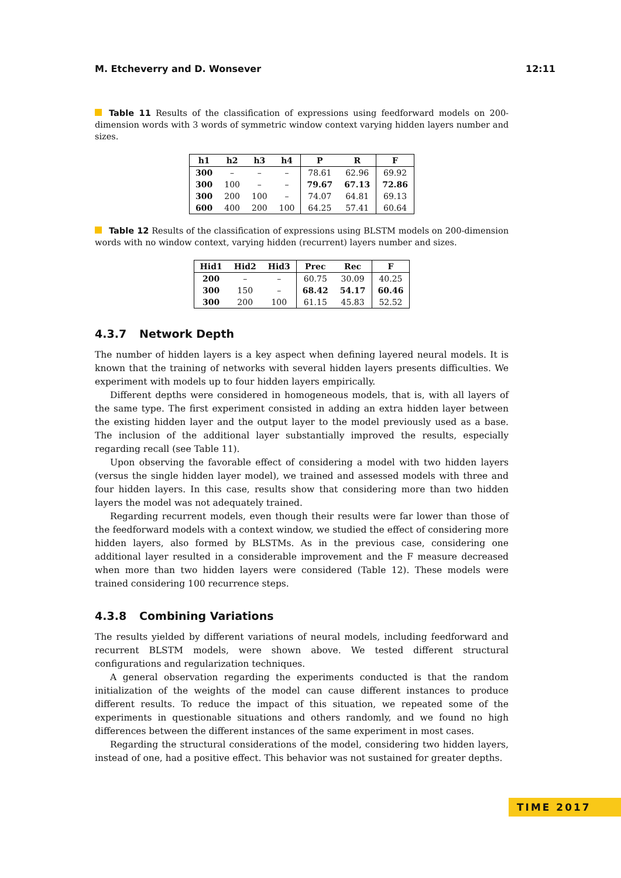M. Etcheverry and D. Wonsever 12:11
Table 11 Results of the classification of expressions using feedforward models on 200-dimension words with 3 words of symmetric window context varying hidden layers number and sizes.
| h1 | h2 | h3 | h4 | P | R | F |
| --- | --- | --- | --- | --- | --- | --- |
| 300 | – | – | – | 78.61 | 62.96 | 69.92 |
| 300 | 100 | – | – | 79.67 | 67.13 | 72.86 |
| 300 | 200 | 100 | – | 74.07 | 64.81 | 69.13 |
| 600 | 400 | 200 | 100 | 64.25 | 57.41 | 60.64 |
Table 12 Results of the classification of expressions using BLSTM models on 200-dimension words with no window context, varying hidden (recurrent) layers number and sizes.
| Hid1 | Hid2 | Hid3 | Prec | Rec | F |
| --- | --- | --- | --- | --- | --- |
| 200 | – | – | 60.75 | 30.09 | 40.25 |
| 300 | 150 | – | 68.42 | 54.17 | 60.46 |
| 300 | 200 | 100 | 61.15 | 45.83 | 52.52 |
4.3.7 Network Depth
The number of hidden layers is a key aspect when defining layered neural models. It is known that the training of networks with several hidden layers presents difficulties. We experiment with models up to four hidden layers empirically.
Different depths were considered in homogeneous models, that is, with all layers of the same type. The first experiment consisted in adding an extra hidden layer between the existing hidden layer and the output layer to the model previously used as a base. The inclusion of the additional layer substantially improved the results, especially regarding recall (see Table 11).
Upon observing the favorable effect of considering a model with two hidden layers (versus the single hidden layer model), we trained and assessed models with three and four hidden layers. In this case, results show that considering more than two hidden layers the model was not adequately trained.
Regarding recurrent models, even though their results were far lower than those of the feedforward models with a context window, we studied the effect of considering more hidden layers, also formed by BLSTMs. As in the previous case, considering one additional layer resulted in a considerable improvement and the F measure decreased when more than two hidden layers were considered (Table 12). These models were trained considering 100 recurrence steps.
4.3.8 Combining Variations
The results yielded by different variations of neural models, including feedforward and recurrent BLSTM models, were shown above. We tested different structural configurations and regularization techniques.
A general observation regarding the experiments conducted is that the random initialization of the weights of the model can cause different instances to produce different results. To reduce the impact of this situation, we repeated some of the experiments in questionable situations and others randomly, and we found no high differences between the different instances of the same experiment in most cases.
Regarding the structural considerations of the model, considering two hidden layers, instead of one, had a positive effect. This behavior was not sustained for greater depths.
TIME 2017